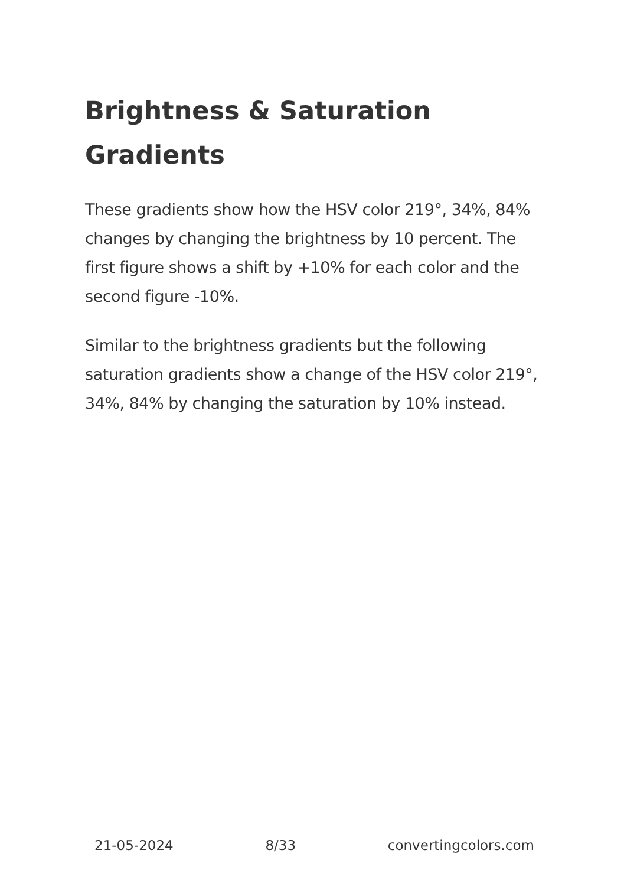Brightness & Saturation Gradients
These gradients show how the HSV color 219°, 34%, 84% changes by changing the brightness by 10 percent. The first figure shows a shift by +10% for each color and the second figure -10%.
Similar to the brightness gradients but the following saturation gradients show a change of the HSV color 219°, 34%, 84% by changing the saturation by 10% instead.
21-05-2024 8/33 convertingcolors.com